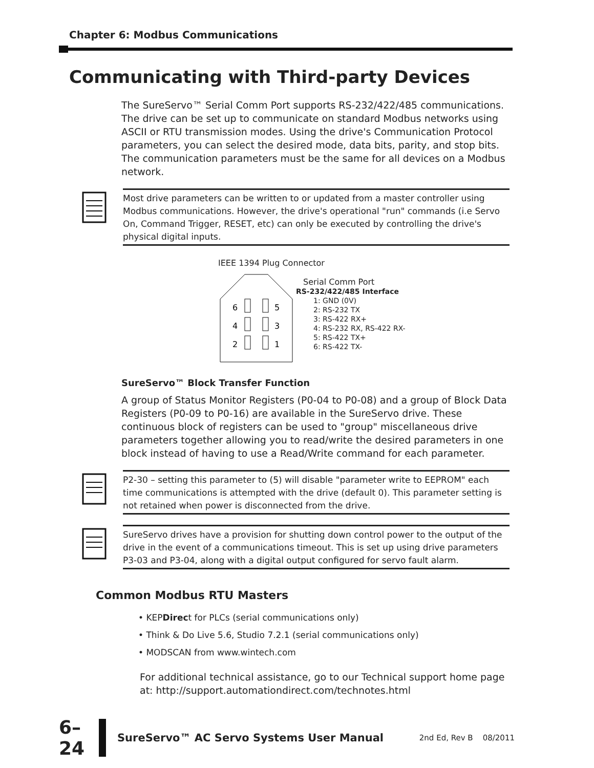Chapter 6: Modbus Communications
Communicating with Third-party Devices
The SureServo™ Serial Comm Port supports RS-232/422/485 communications. The drive can be set up to communicate on standard Modbus networks using ASCII or RTU transmission modes. Using the drive's Communication Protocol parameters, you can select the desired mode, data bits, parity, and stop bits. The communication parameters must be the same for all devices on a Modbus network.
Most drive parameters can be written to or updated from a master controller using Modbus communications. However, the drive's operational "run" commands (i.e Servo On, Command Trigger, RESET, etc) can only be executed by controlling the drive's physical digital inputs.
IEEE 1394 Plug Connector
6
5
4
3
2
1
Serial Comm Port
RS-232/422/485 Interface
1: GND (0V)
2: RS-232 TX
3: RS-422 RX+
4: RS-232 RX, RS-422 RX-
5: RS-422 TX+
6: RS-422 TX-
SureServo™ Block Transfer Function
A group of Status Monitor Registers (P0-04 to P0-08) and a group of Block Data Registers (P0-09 to P0-16) are available in the SureServo drive. These continuous block of registers can be used to "group" miscellaneous drive parameters together allowing you to read/write the desired parameters in one block instead of having to use a Read/Write command for each parameter.
P2-30 – setting this parameter to (5) will disable "parameter write to EEPROM" each time communications is attempted with the drive (default 0). This parameter setting is not retained when power is disconnected from the drive.
SureServo drives have a provision for shutting down control power to the output of the drive in the event of a communications timeout. This is set up using drive parameters P3-03 and P3-04, along with a digital output configured for servo fault alarm.
Common Modbus RTU Masters
• KEPDirect for PLCs (serial communications only)
• Think & Do Live 5.6, Studio 7.2.1 (serial communications only)
• MODSCAN from www.wintech.com
For additional technical assistance, go to our Technical support home page at: http://support.automationdirect.com/technotes.html
6–24
SureServo™ AC Servo Systems User Manual 2nd Ed, Rev B 08/2011